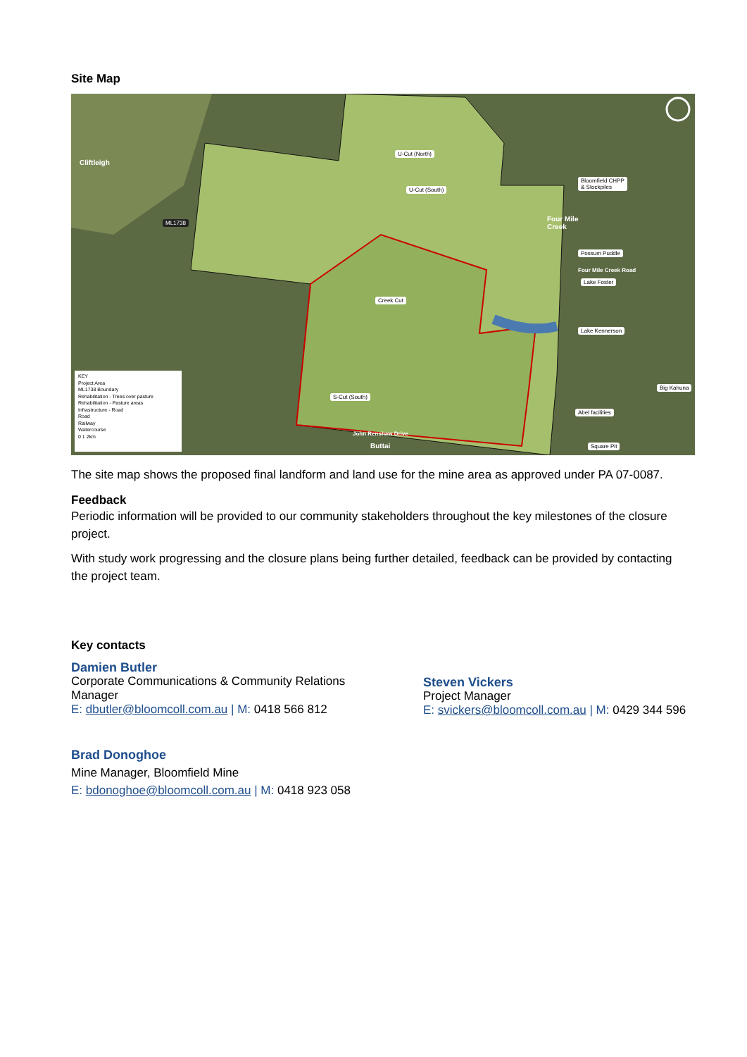Site Map
Cliftleigh
U-Cut (North)
U-Cut (South)
Creek Cut
S-Cut (South)
ML1738
Bloomfield CHPP
& Stockpiles
Four Mile
Creek
Possum Puddle
Four Mile Creek Road
Lake Foster
Lake Kennerson
Big Kahuna
Abel facilities
Square Pit
John Renshaw Drive
Buttai
KEY
Project Area
ML1738 Boundary
Rehabilitation - Trees over pasture
Rehabilitation - Pasture areas
Infrastructure - Road
Road
Railway
Watercourse
0 1 2km
The site map shows the proposed final landform and land use for the mine area as approved under PA 07-0087.
Feedback
Periodic information will be provided to our community stakeholders throughout the key milestones of the closure project.
With study work progressing and the closure plans being further detailed, feedback can be provided by contacting the project team.
Key contacts
Damien Butler
Corporate Communications & Community Relations Manager
E: dbutler@bloomcoll.com.au | M: 0418 566 812
Steven Vickers
Project Manager
E: svickers@bloomcoll.com.au | M: 0429 344 596
Brad Donoghoe
Mine Manager, Bloomfield Mine
E: bdonoghoe@bloomcoll.com.au | M: 0418 923 058